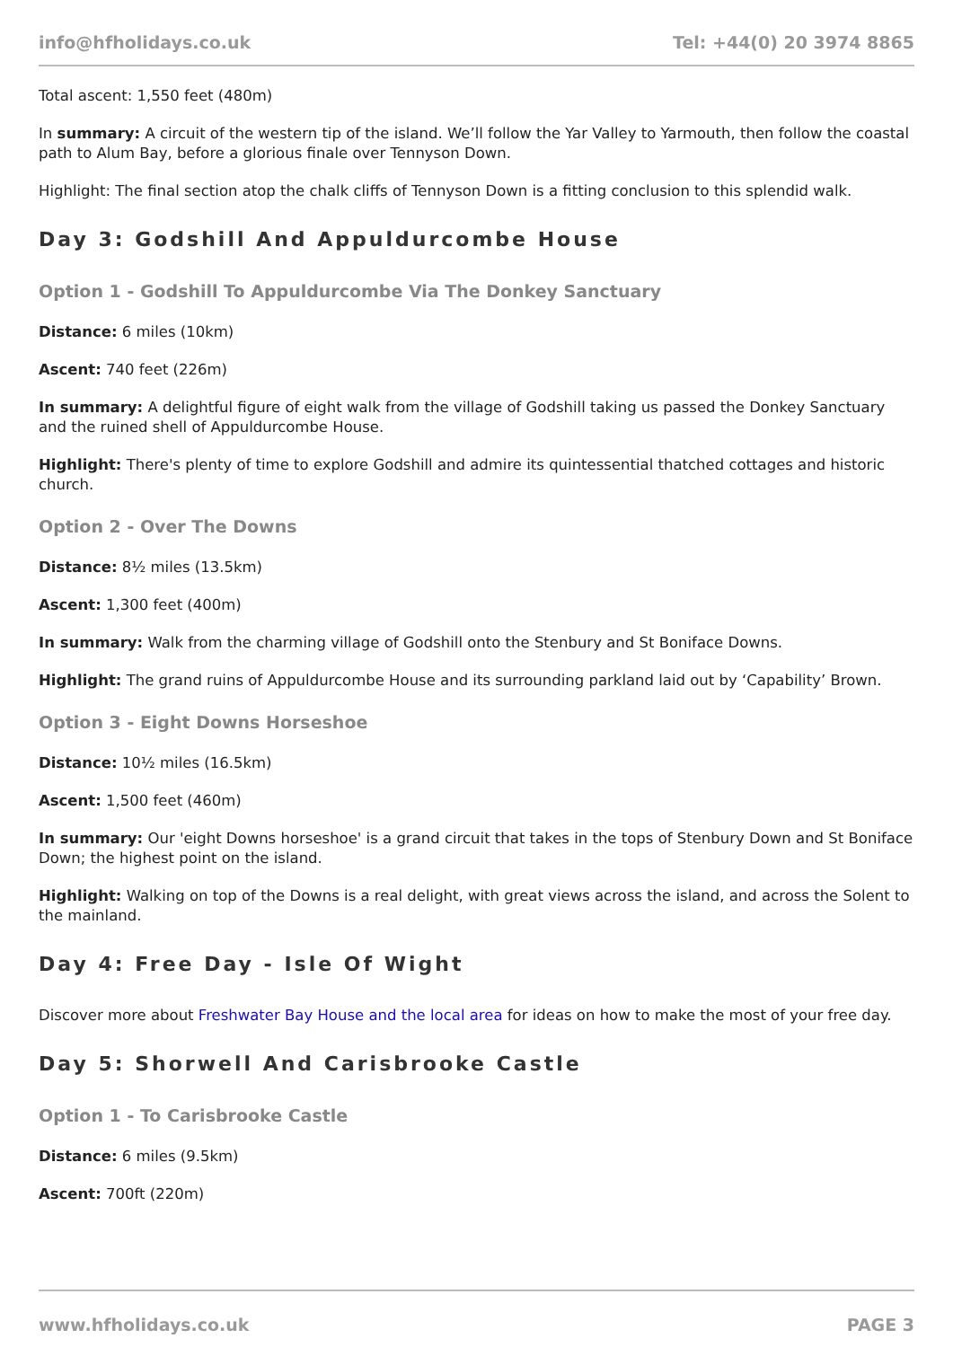info@hfholidays.co.uk Tel: +44(0) 20 3974 8865
Total ascent: 1,550 feet (480m)
In summary: A circuit of the western tip of the island. We’ll follow the Yar Valley to Yarmouth, then follow the coastal path to Alum Bay, before a glorious finale over Tennyson Down.
Highlight: The final section atop the chalk cliffs of Tennyson Down is a fitting conclusion to this splendid walk.
Day 3: Godshill And Appuldurcombe House
Option 1 - Godshill To Appuldurcombe Via The Donkey Sanctuary
Distance: 6 miles (10km)
Ascent: 740 feet (226m)
In summary: A delightful figure of eight walk from the village of Godshill taking us passed the Donkey Sanctuary and the ruined shell of Appuldurcombe House.
Highlight: There's plenty of time to explore Godshill and admire its quintessential thatched cottages and historic church.
Option 2 - Over The Downs
Distance: 8½ miles (13.5km)
Ascent: 1,300 feet (400m)
In summary: Walk from the charming village of Godshill onto the Stenbury and St Boniface Downs.
Highlight: The grand ruins of Appuldurcombe House and its surrounding parkland laid out by ‘Capability’ Brown.
Option 3 - Eight Downs Horseshoe
Distance: 10½ miles (16.5km)
Ascent: 1,500 feet (460m)
In summary: Our 'eight Downs horseshoe' is a grand circuit that takes in the tops of Stenbury Down and St Boniface Down; the highest point on the island.
Highlight: Walking on top of the Downs is a real delight, with great views across the island, and across the Solent to the mainland.
Day 4: Free Day - Isle Of Wight
Discover more about Freshwater Bay House and the local area for ideas on how to make the most of your free day.
Day 5: Shorwell And Carisbrooke Castle
Option 1 - To Carisbrooke Castle
Distance: 6 miles (9.5km)
Ascent: 700ft (220m)
www.hfholidays.co.uk PAGE 3